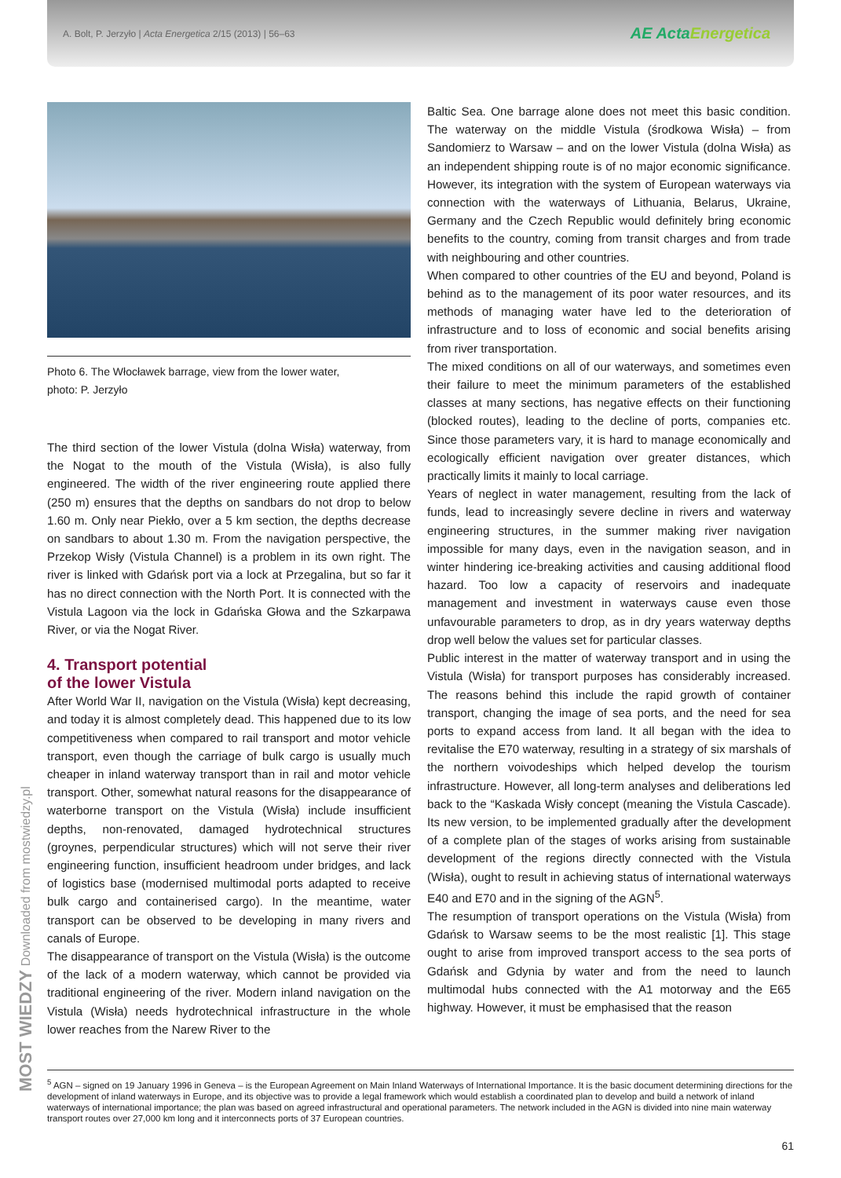A. Bolt, P. Jerzyło | Acta Energetica 2/15 (2013) | 56–63
AE ActaEnergetica
Photo 6. The Włocławek barrage, view from the lower water,
photo: P. Jerzyło
The third section of the lower Vistula (dolna Wisła) waterway, from the Nogat to the mouth of the Vistula (Wisła), is also fully engineered. The width of the river engineering route applied there (250 m) ensures that the depths on sandbars do not drop to below 1.60 m. Only near Piekło, over a 5 km section, the depths decrease on sandbars to about 1.30 m. From the navigation perspective, the Przekop Wisły (Vistula Channel) is a problem in its own right. The river is linked with Gdańsk port via a lock at Przegalina, but so far it has no direct connection with the North Port. It is connected with the Vistula Lagoon via the lock in Gdańska Głowa and the Szkarpawa River, or via the Nogat River.
4. Transport potential
of the lower Vistula
After World War II, navigation on the Vistula (Wisła) kept decreasing, and today it is almost completely dead. This happened due to its low competitiveness when compared to rail transport and motor vehicle transport, even though the carriage of bulk cargo is usually much cheaper in inland waterway transport than in rail and motor vehicle transport. Other, somewhat natural reasons for the disappearance of waterborne transport on the Vistula (Wisła) include insufficient depths, non-renovated, damaged hydrotechnical structures (groynes, perpendicular structures) which will not serve their river engineering function, insufficient headroom under bridges, and lack of logistics base (modernised multimodal ports adapted to receive bulk cargo and containerised cargo). In the meantime, water transport can be observed to be developing in many rivers and canals of Europe.
The disappearance of transport on the Vistula (Wisła) is the outcome of the lack of a modern waterway, which cannot be provided via traditional engineering of the river. Modern inland navigation on the Vistula (Wisła) needs hydrotechnical infrastructure in the whole lower reaches from the Narew River to the
Baltic Sea. One barrage alone does not meet this basic condition. The waterway on the middle Vistula (środkowa Wisła) – from Sandomierz to Warsaw – and on the lower Vistula (dolna Wisła) as an independent shipping route is of no major economic significance. However, its integration with the system of European waterways via connection with the waterways of Lithuania, Belarus, Ukraine, Germany and the Czech Republic would definitely bring economic benefits to the country, coming from transit charges and from trade with neighbouring and other countries.
When compared to other countries of the EU and beyond, Poland is behind as to the management of its poor water resources, and its methods of managing water have led to the deterioration of infrastructure and to loss of economic and social benefits arising from river transportation.
The mixed conditions on all of our waterways, and sometimes even their failure to meet the minimum parameters of the established classes at many sections, has negative effects on their functioning (blocked routes), leading to the decline of ports, companies etc. Since those parameters vary, it is hard to manage economically and ecologically efficient navigation over greater distances, which practically limits it mainly to local carriage.
Years of neglect in water management, resulting from the lack of funds, lead to increasingly severe decline in rivers and waterway engineering structures, in the summer making river navigation impossible for many days, even in the navigation season, and in winter hindering ice-breaking activities and causing additional flood hazard. Too low a capacity of reservoirs and inadequate management and investment in waterways cause even those unfavourable parameters to drop, as in dry years waterway depths drop well below the values set for particular classes.
Public interest in the matter of waterway transport and in using the Vistula (Wisła) for transport purposes has considerably increased. The reasons behind this include the rapid growth of container transport, changing the image of sea ports, and the need for sea ports to expand access from land. It all began with the idea to revitalise the E70 waterway, resulting in a strategy of six marshals of the northern voivodeships which helped develop the tourism infrastructure. However, all long-term analyses and deliberations led back to the “Kaskada Wisły concept (meaning the Vistula Cascade). Its new version, to be implemented gradually after the development of a complete plan of the stages of works arising from sustainable development of the regions directly connected with the Vistula (Wisła), ought to result in achieving status of international waterways E40 and E70 and in the signing of the AGN<sup>5</sup>.
The resumption of transport operations on the Vistula (Wisła) from Gdańsk to Warsaw seems to be the most realistic [1]. This stage ought to arise from improved transport access to the sea ports of Gdańsk and Gdynia by water and from the need to launch multimodal hubs connected with the A1 motorway and the E65 highway. However, it must be emphasised that the reason
<sup>5</sup> AGN – signed on 19 January 1996 in Geneva – is the European Agreement on Main Inland Waterways of International Importance. It is the basic document determining directions for the development of inland waterways in Europe, and its objective was to provide a legal framework which would establish a coordinated plan to develop and build a network of inland waterways of international importance; the plan was based on agreed infrastructural and operational parameters. The network included in the AGN is divided into nine main waterway transport routes over 27,000 km long and it interconnects ports of 37 European countries.
61
MOST WIEDZY Downloaded from mostwiedzy.pl